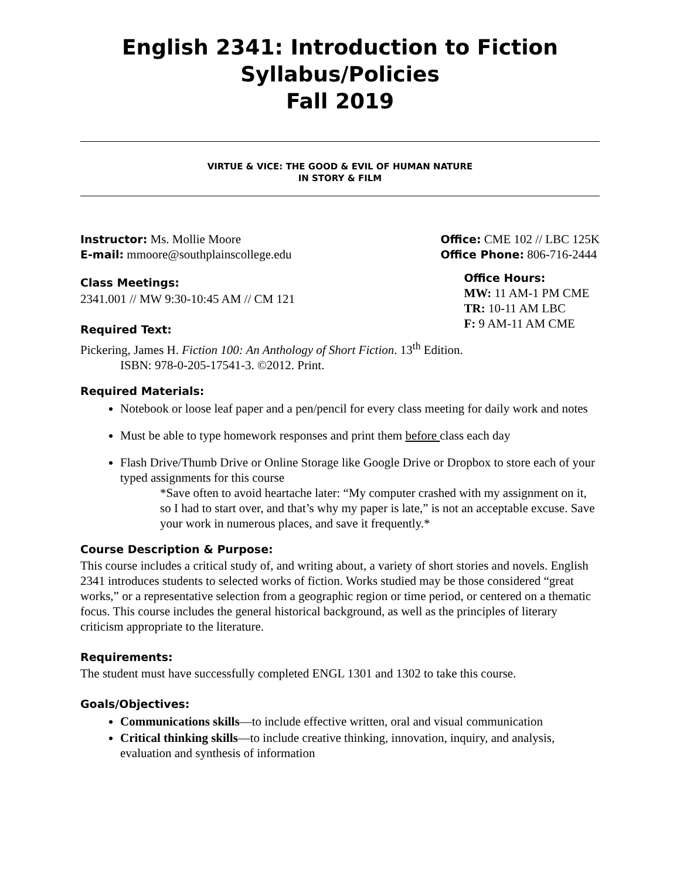English 2341: Introduction to Fiction
Syllabus/Policies
Fall 2019
VIRTUE & VICE: THE GOOD & EVIL OF HUMAN NATURE
IN STORY & FILM
Instructor: Ms. Mollie Moore
E-mail: mmoore@southplainscollege.edu
Class Meetings:
2341.001 // MW 9:30-10:45 AM // CM 121
Required Text:
Office: CME 102 // LBC 125K
Office Phone: 806-716-2444
Office Hours:
MW: 11 AM-1 PM CME
TR: 10-11 AM LBC
F: 9 AM-11 AM CME
Pickering, James H. Fiction 100: An Anthology of Short Fiction. 13<sup>th</sup> Edition.
ISBN: 978-0-205-17541-3. ©2012. Print.
Required Materials:
Notebook or loose leaf paper and a pen/pencil for every class meeting for daily work and notes
Must be able to type homework responses and print them before class each day
Flash Drive/Thumb Drive or Online Storage like Google Drive or Dropbox to store each of your typed assignments for this course
*Save often to avoid heartache later: “My computer crashed with my assignment on it, so I had to start over, and that’s why my paper is late,” is not an acceptable excuse. Save your work in numerous places, and save it frequently.*
Course Description & Purpose:
This course includes a critical study of, and writing about, a variety of short stories and novels. English 2341 introduces students to selected works of fiction. Works studied may be those considered “great works,” or a representative selection from a geographic region or time period, or centered on a thematic focus. This course includes the general historical background, as well as the principles of literary criticism appropriate to the literature.
Requirements:
The student must have successfully completed ENGL 1301 and 1302 to take this course.
Goals/Objectives:
Communications skills—to include effective written, oral and visual communication
Critical thinking skills—to include creative thinking, innovation, inquiry, and analysis, evaluation and synthesis of information